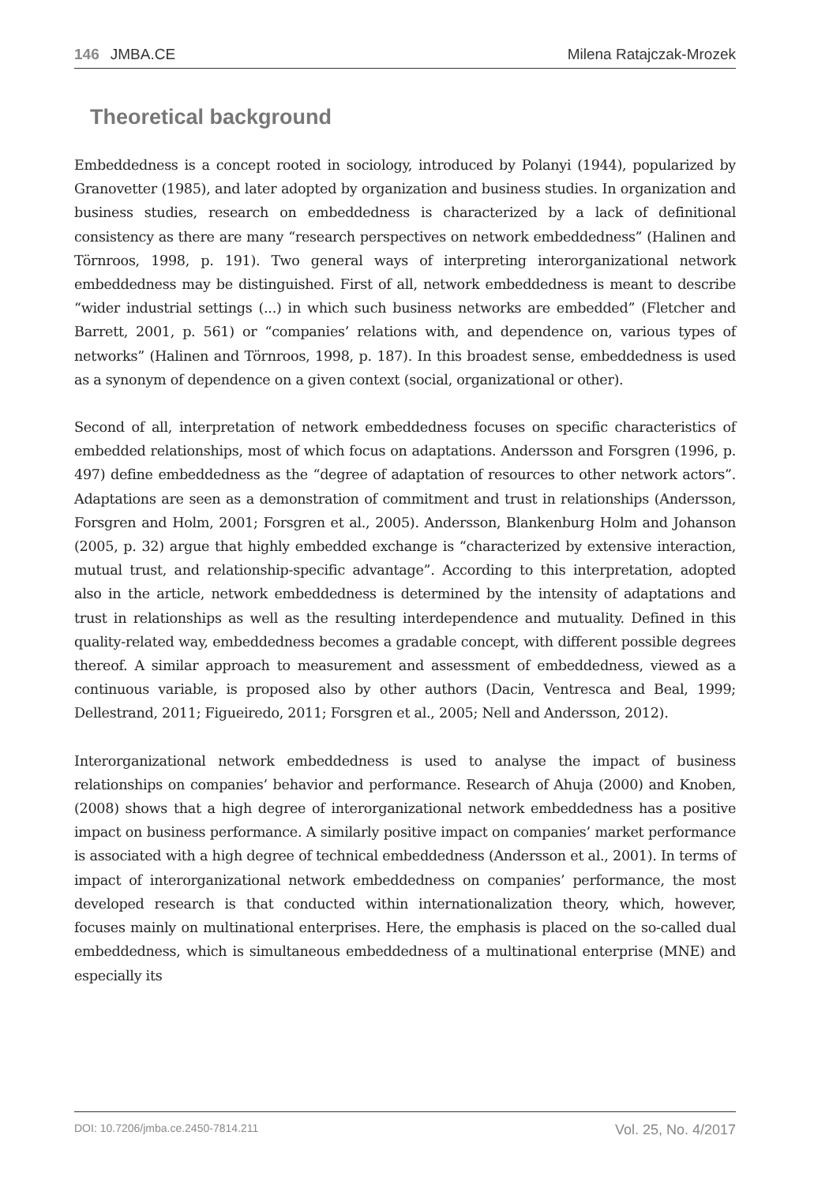146 JMBA.CE Milena Ratajczak-Mrozek
Theoretical background
Embeddedness is a concept rooted in sociology, introduced by Polanyi (1944), popularized by Granovetter (1985), and later adopted by organization and business studies. In organization and business studies, research on embeddedness is characterized by a lack of definitional consistency as there are many “research perspectives on network embeddedness” (Halinen and Törnroos, 1998, p. 191). Two general ways of interpreting interorganizational network embeddedness may be distinguished. First of all, network embeddedness is meant to describe “wider industrial settings (...) in which such business networks are embedded” (Fletcher and Barrett, 2001, p. 561) or “companies’ relations with, and dependence on, various types of networks” (Halinen and Törnroos, 1998, p. 187). In this broadest sense, embeddedness is used as a synonym of dependence on a given context (social, organizational or other).
Second of all, interpretation of network embeddedness focuses on specific characteristics of embedded relationships, most of which focus on adaptations. Andersson and Forsgren (1996, p. 497) define embeddedness as the “degree of adaptation of resources to other network actors”. Adaptations are seen as a demonstration of commitment and trust in relationships (Andersson, Forsgren and Holm, 2001; Forsgren et al., 2005). Andersson, Blankenburg Holm and Johanson (2005, p. 32) argue that highly embedded exchange is “characterized by extensive interaction, mutual trust, and relationship-specific advantage”. According to this interpretation, adopted also in the article, network embeddedness is determined by the intensity of adaptations and trust in relationships as well as the resulting interdependence and mutuality. Defined in this quality-related way, embeddedness becomes a gradable concept, with different possible degrees thereof. A similar approach to measurement and assessment of embeddedness, viewed as a continuous variable, is proposed also by other authors (Dacin, Ventresca and Beal, 1999; Dellestrand, 2011; Figueiredo, 2011; Forsgren et al., 2005; Nell and Andersson, 2012).
Interorganizational network embeddedness is used to analyse the impact of business relationships on companies’ behavior and performance. Research of Ahuja (2000) and Knoben, (2008) shows that a high degree of interorganizational network embeddedness has a positive impact on business performance. A similarly positive impact on companies’ market performance is associated with a high degree of technical embeddedness (Andersson et al., 2001). In terms of impact of interorganizational network embeddedness on companies’ performance, the most developed research is that conducted within internationalization theory, which, however, focuses mainly on multinational enterprises. Here, the emphasis is placed on the so-called dual embeddedness, which is simultaneous embeddedness of a multinational enterprise (MNE) and especially its
DOI: 10.7206/jmba.ce.2450-7814.211 Vol. 25, No. 4/2017